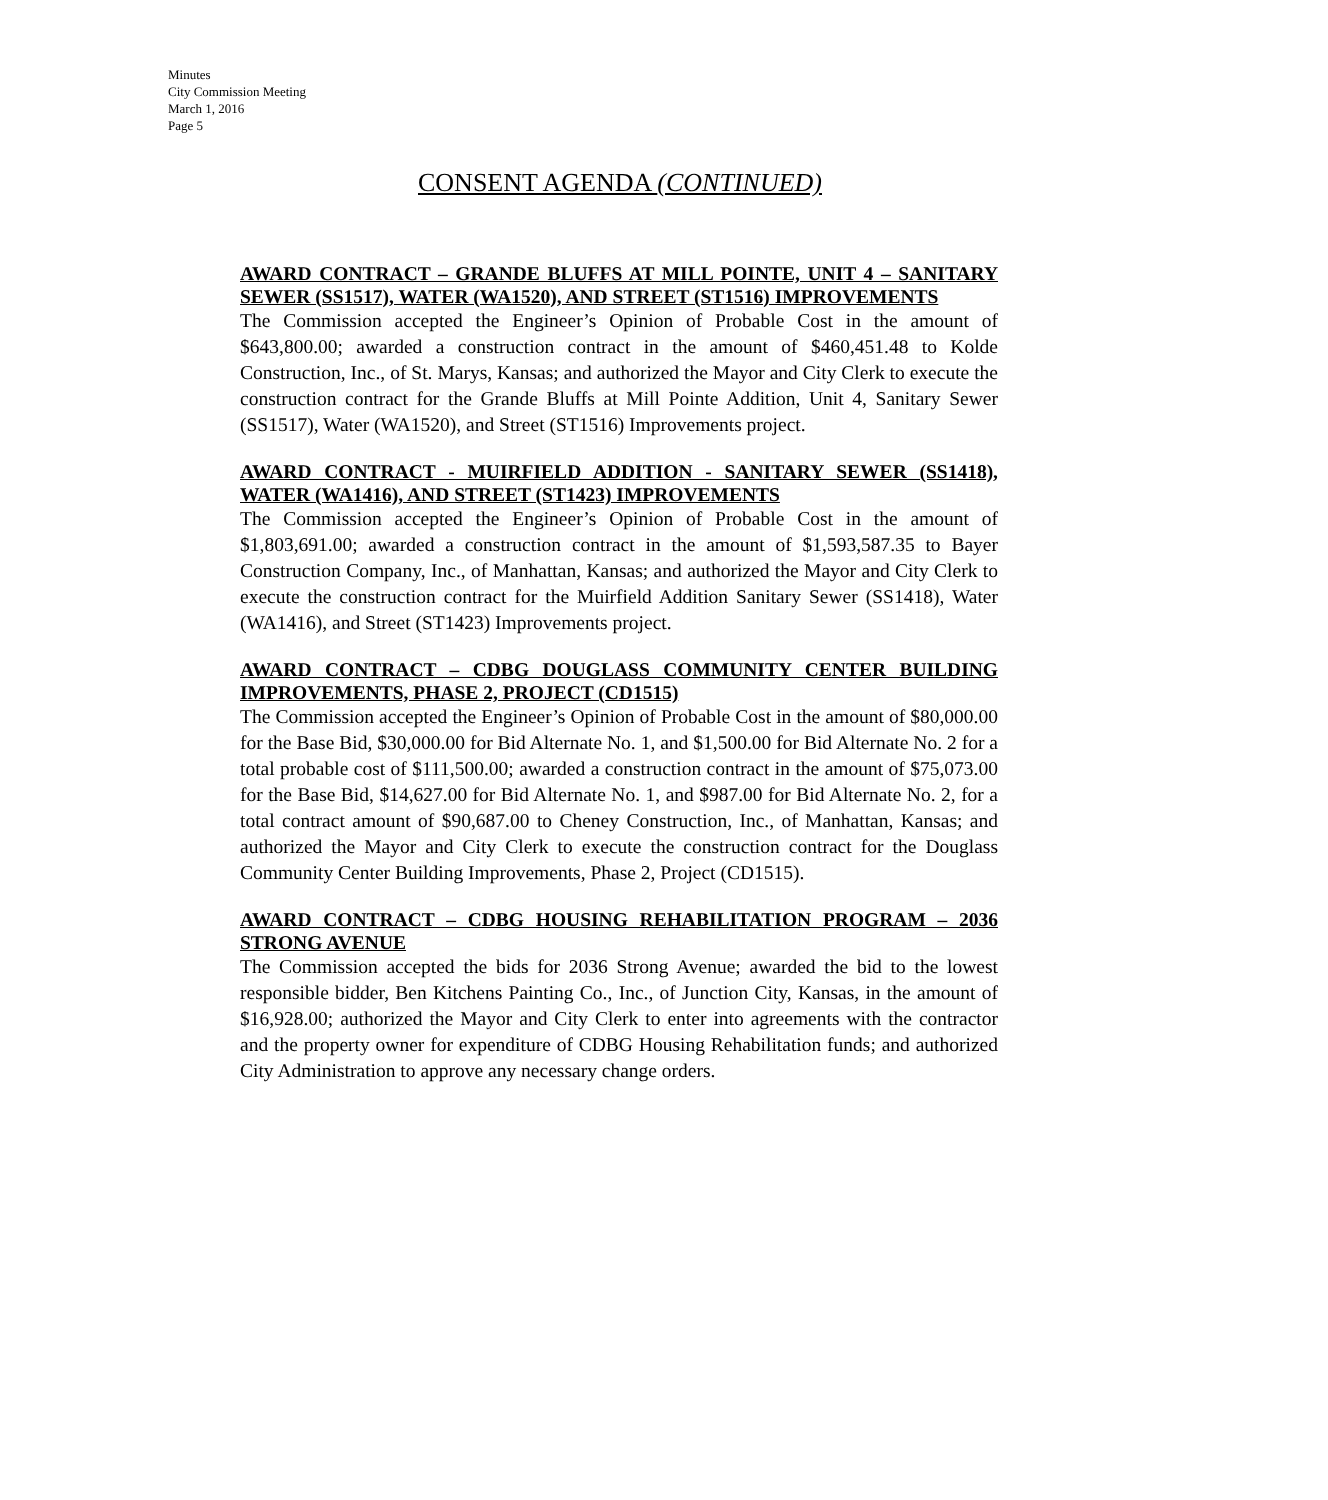Minutes
City Commission Meeting
March 1, 2016
Page 5
CONSENT AGENDA (CONTINUED)
AWARD CONTRACT – GRANDE BLUFFS AT MILL POINTE, UNIT 4 – SANITARY SEWER (SS1517), WATER (WA1520), AND STREET (ST1516) IMPROVEMENTS
The Commission accepted the Engineer’s Opinion of Probable Cost in the amount of $643,800.00; awarded a construction contract in the amount of $460,451.48 to Kolde Construction, Inc., of St. Marys, Kansas; and authorized the Mayor and City Clerk to execute the construction contract for the Grande Bluffs at Mill Pointe Addition, Unit 4, Sanitary Sewer (SS1517), Water (WA1520), and Street (ST1516) Improvements project.
AWARD CONTRACT - MUIRFIELD ADDITION - SANITARY SEWER (SS1418), WATER (WA1416), AND STREET (ST1423) IMPROVEMENTS
The Commission accepted the Engineer’s Opinion of Probable Cost in the amount of $1,803,691.00; awarded a construction contract in the amount of $1,593,587.35 to Bayer Construction Company, Inc., of Manhattan, Kansas; and authorized the Mayor and City Clerk to execute the construction contract for the Muirfield Addition Sanitary Sewer (SS1418), Water (WA1416), and Street (ST1423) Improvements project.
AWARD CONTRACT – CDBG DOUGLASS COMMUNITY CENTER BUILDING IMPROVEMENTS, PHASE 2, PROJECT (CD1515)
The Commission accepted the Engineer’s Opinion of Probable Cost in the amount of $80,000.00 for the Base Bid, $30,000.00 for Bid Alternate No. 1, and $1,500.00 for Bid Alternate No. 2 for a total probable cost of $111,500.00; awarded a construction contract in the amount of $75,073.00 for the Base Bid, $14,627.00 for Bid Alternate No. 1, and $987.00 for Bid Alternate No. 2, for a total contract amount of $90,687.00 to Cheney Construction, Inc., of Manhattan, Kansas; and authorized the Mayor and City Clerk to execute the construction contract for the Douglass Community Center Building Improvements, Phase 2, Project (CD1515).
AWARD CONTRACT – CDBG HOUSING REHABILITATION PROGRAM – 2036 STRONG AVENUE
The Commission accepted the bids for 2036 Strong Avenue; awarded the bid to the lowest responsible bidder, Ben Kitchens Painting Co., Inc., of Junction City, Kansas, in the amount of $16,928.00; authorized the Mayor and City Clerk to enter into agreements with the contractor and the property owner for expenditure of CDBG Housing Rehabilitation funds; and authorized City Administration to approve any necessary change orders.